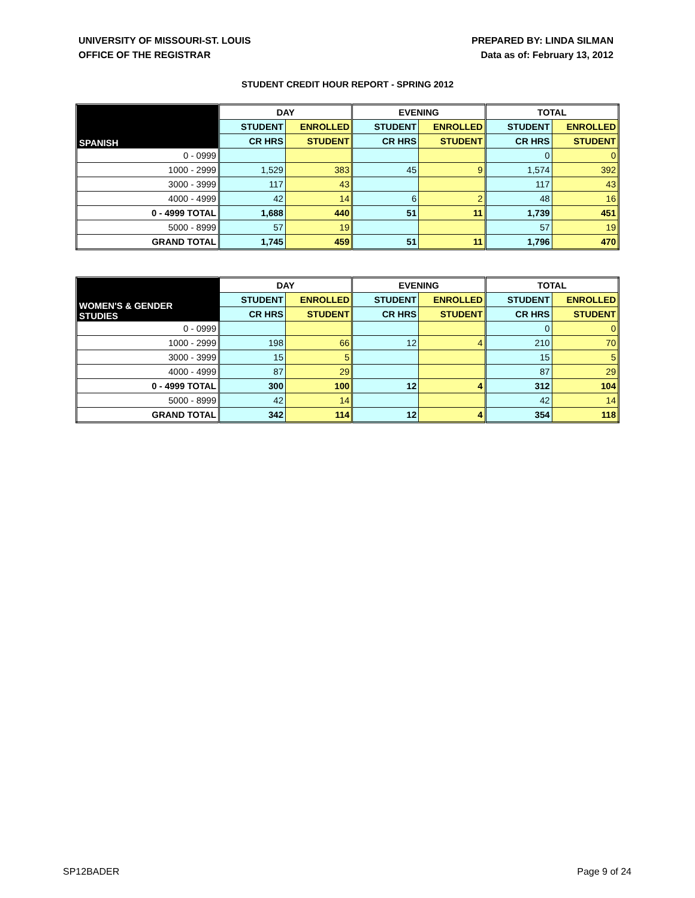UNIVERSITY OF MISSOURI-ST. LOUIS
OFFICE OF THE REGISTRAR
PREPARED BY: LINDA SILMAN
Data as of: February 13, 2012
STUDENT CREDIT HOUR REPORT - SPRING 2012
| SPANISH | DAY | | EVENING | | TOTAL | |
| --- | --- | --- | --- | --- | --- | --- |
| | STUDENT | ENROLLED | STUDENT | ENROLLED | STUDENT | ENROLLED |
| | CR HRS | STUDENT | CR HRS | STUDENT | CR HRS | STUDENT |
| 0 - 0999 | | | | | 0 | 0 |
| 1000 - 2999 | 1,529 | 383 | 45 | 9 | 1,574 | 392 |
| 3000 - 3999 | 117 | 43 | | | 117 | 43 |
| 4000 - 4999 | 42 | 14 | 6 | 2 | 48 | 16 |
| 0 - 4999 TOTAL | 1,688 | 440 | 51 | 11 | 1,739 | 451 |
| 5000 - 8999 | 57 | 19 | | | 57 | 19 |
| GRAND TOTAL | 1,745 | 459 | 51 | 11 | 1,796 | 470 |
| WOMEN'S & GENDER STUDIES | DAY | | EVENING | | TOTAL | |
| --- | --- | --- | --- | --- | --- | --- |
| | STUDENT | ENROLLED | STUDENT | ENROLLED | STUDENT | ENROLLED |
| | CR HRS | STUDENT | CR HRS | STUDENT | CR HRS | STUDENT |
| 0 - 0999 | | | | | 0 | 0 |
| 1000 - 2999 | 198 | 66 | 12 | 4 | 210 | 70 |
| 3000 - 3999 | 15 | 5 | | | 15 | 5 |
| 4000 - 4999 | 87 | 29 | | | 87 | 29 |
| 0 - 4999 TOTAL | 300 | 100 | 12 | 4 | 312 | 104 |
| 5000 - 8999 | 42 | 14 | | | 42 | 14 |
| GRAND TOTAL | 342 | 114 | 12 | 4 | 354 | 118 |
SP12BADER Page 9 of 24